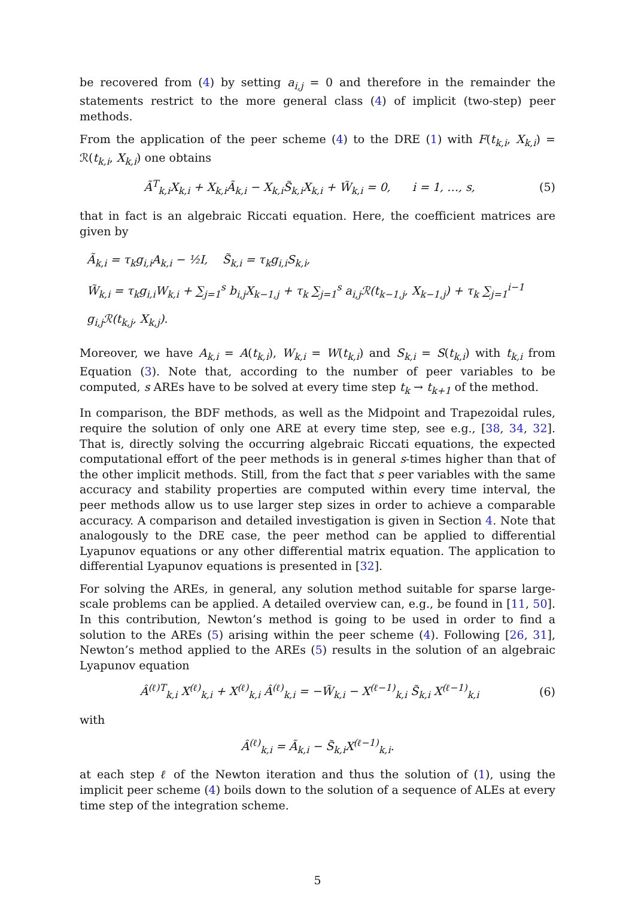be recovered from (4) by setting a<sub>i,j</sub> = 0 and therefore in the remainder the statements restrict to the more general class (4) of implicit (two-step) peer methods.
From the application of the peer scheme (4) to the DRE (1) with F(t<sub>k,i</sub>, X<sub>k,i</sub>) = ℛ(t<sub>k,i</sub>, X<sub>k,i</sub>) one obtains
Ã<sup>T</sup><sub>k,i</sub>X<sub>k,i</sub> + X<sub>k,i</sub>Ã<sub>k,i</sub> − X<sub>k,i</sub>S̃<sub>k,i</sub>X<sub>k,i</sub> + W̃<sub>k,i</sub> = 0, i = 1, …, s, (5)
that in fact is an algebraic Riccati equation. Here, the coefficient matrices are given by
Ã<sub>k,i</sub> = τ<sub>k</sub>g<sub>i,i</sub>A<sub>k,i</sub> − ½I, S̃<sub>k,i</sub> = τ<sub>k</sub>g<sub>i,i</sub>S<sub>k,i</sub>,
W̃<sub>k,i</sub> = τ<sub>k</sub>g<sub>i,i</sub>W<sub>k,i</sub> + ∑<sub>j=1</sub><sup>s</sup> b<sub>i,j</sub>X<sub>k−1,j</sub> + τ<sub>k</sub> ∑<sub>j=1</sub><sup>s</sup> a<sub>i,j</sub>ℛ(t<sub>k−1,j</sub>, X<sub>k−1,j</sub>) + τ<sub>k</sub> ∑<sub>j=1</sub><sup>i−1</sup> g<sub>i,j</sub>ℛ(t<sub>k,j</sub>, X<sub>k,j</sub>).
Moreover, we have A<sub>k,i</sub> = A(t<sub>k,i</sub>), W<sub>k,i</sub> = W(t<sub>k,i</sub>) and S<sub>k,i</sub> = S(t<sub>k,i</sub>) with t<sub>k,i</sub> from Equation (3). Note that, according to the number of peer variables to be computed, s AREs have to be solved at every time step t<sub>k</sub> → t<sub>k+1</sub> of the method.
In comparison, the BDF methods, as well as the Midpoint and Trapezoidal rules, require the solution of only one ARE at every time step, see e.g., [38, 34, 32]. That is, directly solving the occurring algebraic Riccati equations, the expected computational effort of the peer methods is in general s-times higher than that of the other implicit methods. Still, from the fact that s peer variables with the same accuracy and stability properties are computed within every time interval, the peer methods allow us to use larger step sizes in order to achieve a comparable accuracy. A comparison and detailed investigation is given in Section 4. Note that analogously to the DRE case, the peer method can be applied to differential Lyapunov equations or any other differential matrix equation. The application to differential Lyapunov equations is presented in [32].
For solving the AREs, in general, any solution method suitable for sparse large-scale problems can be applied. A detailed overview can, e.g., be found in [11, 50]. In this contribution, Newton’s method is going to be used in order to find a solution to the AREs (5) arising within the peer scheme (4). Following [26, 31], Newton’s method applied to the AREs (5) results in the solution of an algebraic Lyapunov equation
Â<sup>(ℓ)T</sup><sub>k,i</sub> X<sup>(ℓ)</sup><sub>k,i</sub> + X<sup>(ℓ)</sup><sub>k,i</sub> Â<sup>(ℓ)</sup><sub>k,i</sub> = −W̃<sub>k,i</sub> − X<sup>(ℓ−1)</sup><sub>k,i</sub> S̃<sub>k,i</sub> X<sup>(ℓ−1)</sup><sub>k,i</sub> (6)
with
Â<sup>(ℓ)</sup><sub>k,i</sub> = Ã<sub>k,i</sub> − S̃<sub>k,i</sub>X<sup>(ℓ−1)</sup><sub>k,i</sub>.
at each step ℓ of the Newton iteration and thus the solution of (1), using the implicit peer scheme (4) boils down to the solution of a sequence of ALEs at every time step of the integration scheme.
5